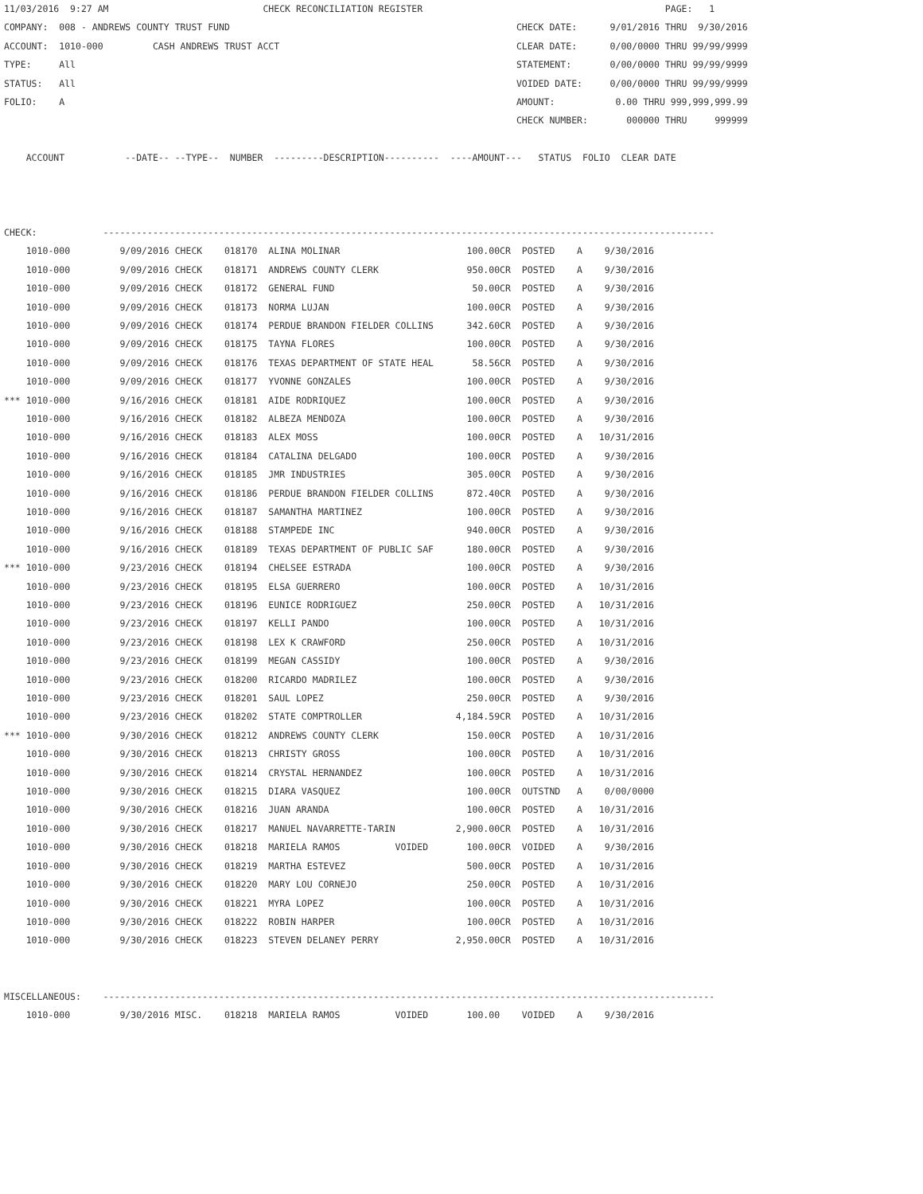11/03/2016  9:27 AM                            CHECK RECONCILIATION REGISTER                                            PAGE:   1
COMPANY:  008 - ANDREWS COUNTY TRUST FUND                                                    CHECK DATE:      9/01/2016 THRU  9/30/2016
ACCOUNT:  1010-000         CASH ANDREWS TRUST ACCT                                           CLEAR DATE:      0/00/0000 THRU 99/99/9999
TYPE:     All                                                                                STATEMENT:       0/00/0000 THRU 99/99/9999
STATUS:   All                                                                                VOIDED DATE:     0/00/0000 THRU 99/99/9999
FOLIO:    A                                                                                  AMOUNT:           0.00 THRU 999,999,999.99
                                                                                             CHECK NUMBER:       000000 THRU     999999

    ACCOUNT           --DATE-- --TYPE--  NUMBER  ---------DESCRIPTION----------  ----AMOUNT---   STATUS  FOLIO  CLEAR DATE



CHECK:            ---------------------------------------------------------------------------------------------------------------
    1010-000         9/09/2016 CHECK    018170  ALINA MOLINAR                       100.00CR  POSTED    A    9/30/2016
    1010-000         9/09/2016 CHECK    018171  ANDREWS COUNTY CLERK                950.00CR  POSTED    A    9/30/2016
    1010-000         9/09/2016 CHECK    018172  GENERAL FUND                         50.00CR  POSTED    A    9/30/2016
    1010-000         9/09/2016 CHECK    018173  NORMA LUJAN                         100.00CR  POSTED    A    9/30/2016
    1010-000         9/09/2016 CHECK    018174  PERDUE BRANDON FIELDER COLLINS      342.60CR  POSTED    A    9/30/2016
    1010-000         9/09/2016 CHECK    018175  TAYNA FLORES                        100.00CR  POSTED    A    9/30/2016
    1010-000         9/09/2016 CHECK    018176  TEXAS DEPARTMENT OF STATE HEAL       58.56CR  POSTED    A    9/30/2016
    1010-000         9/09/2016 CHECK    018177  YVONNE GONZALES                     100.00CR  POSTED    A    9/30/2016
*** 1010-000         9/16/2016 CHECK    018181  AIDE RODRIQUEZ                      100.00CR  POSTED    A    9/30/2016
    1010-000         9/16/2016 CHECK    018182  ALBEZA MENDOZA                      100.00CR  POSTED    A    9/30/2016
    1010-000         9/16/2016 CHECK    018183  ALEX MOSS                           100.00CR  POSTED    A   10/31/2016
    1010-000         9/16/2016 CHECK    018184  CATALINA DELGADO                    100.00CR  POSTED    A    9/30/2016
    1010-000         9/16/2016 CHECK    018185  JMR INDUSTRIES                      305.00CR  POSTED    A    9/30/2016
    1010-000         9/16/2016 CHECK    018186  PERDUE BRANDON FIELDER COLLINS      872.40CR  POSTED    A    9/30/2016
    1010-000         9/16/2016 CHECK    018187  SAMANTHA MARTINEZ                   100.00CR  POSTED    A    9/30/2016
    1010-000         9/16/2016 CHECK    018188  STAMPEDE INC                        940.00CR  POSTED    A    9/30/2016
    1010-000         9/16/2016 CHECK    018189  TEXAS DEPARTMENT OF PUBLIC SAF      180.00CR  POSTED    A    9/30/2016
*** 1010-000         9/23/2016 CHECK    018194  CHELSEE ESTRADA                     100.00CR  POSTED    A    9/30/2016
    1010-000         9/23/2016 CHECK    018195  ELSA GUERRERO                       100.00CR  POSTED    A   10/31/2016
    1010-000         9/23/2016 CHECK    018196  EUNICE RODRIGUEZ                    250.00CR  POSTED    A   10/31/2016
    1010-000         9/23/2016 CHECK    018197  KELLI PANDO                         100.00CR  POSTED    A   10/31/2016
    1010-000         9/23/2016 CHECK    018198  LEX K CRAWFORD                      250.00CR  POSTED    A   10/31/2016
    1010-000         9/23/2016 CHECK    018199  MEGAN CASSIDY                       100.00CR  POSTED    A    9/30/2016
    1010-000         9/23/2016 CHECK    018200  RICARDO MADRILEZ                    100.00CR  POSTED    A    9/30/2016
    1010-000         9/23/2016 CHECK    018201  SAUL LOPEZ                          250.00CR  POSTED    A    9/30/2016
    1010-000         9/23/2016 CHECK    018202  STATE COMPTROLLER                 4,184.59CR  POSTED    A   10/31/2016
*** 1010-000         9/30/2016 CHECK    018212  ANDREWS COUNTY CLERK                150.00CR  POSTED    A   10/31/2016
    1010-000         9/30/2016 CHECK    018213  CHRISTY GROSS                       100.00CR  POSTED    A   10/31/2016
    1010-000         9/30/2016 CHECK    018214  CRYSTAL HERNANDEZ                   100.00CR  POSTED    A   10/31/2016
    1010-000         9/30/2016 CHECK    018215  DIARA VASQUEZ                       100.00CR  OUTSTND   A    0/00/0000
    1010-000         9/30/2016 CHECK    018216  JUAN ARANDA                         100.00CR  POSTED    A   10/31/2016
    1010-000         9/30/2016 CHECK    018217  MANUEL NAVARRETTE-TARIN           2,900.00CR  POSTED    A   10/31/2016
    1010-000         9/30/2016 CHECK    018218  MARIELA RAMOS          VOIDED       100.00CR  VOIDED    A    9/30/2016
    1010-000         9/30/2016 CHECK    018219  MARTHA ESTEVEZ                      500.00CR  POSTED    A   10/31/2016
    1010-000         9/30/2016 CHECK    018220  MARY LOU CORNEJO                    250.00CR  POSTED    A   10/31/2016
    1010-000         9/30/2016 CHECK    018221  MYRA LOPEZ                          100.00CR  POSTED    A   10/31/2016
    1010-000         9/30/2016 CHECK    018222  ROBIN HARPER                        100.00CR  POSTED    A   10/31/2016
    1010-000         9/30/2016 CHECK    018223  STEVEN DELANEY PERRY              2,950.00CR  POSTED    A   10/31/2016


MISCELLANEOUS:    ---------------------------------------------------------------------------------------------------------------
    1010-000         9/30/2016 MISC.    018218  MARIELA RAMOS          VOIDED       100.00    VOIDED    A    9/30/2016